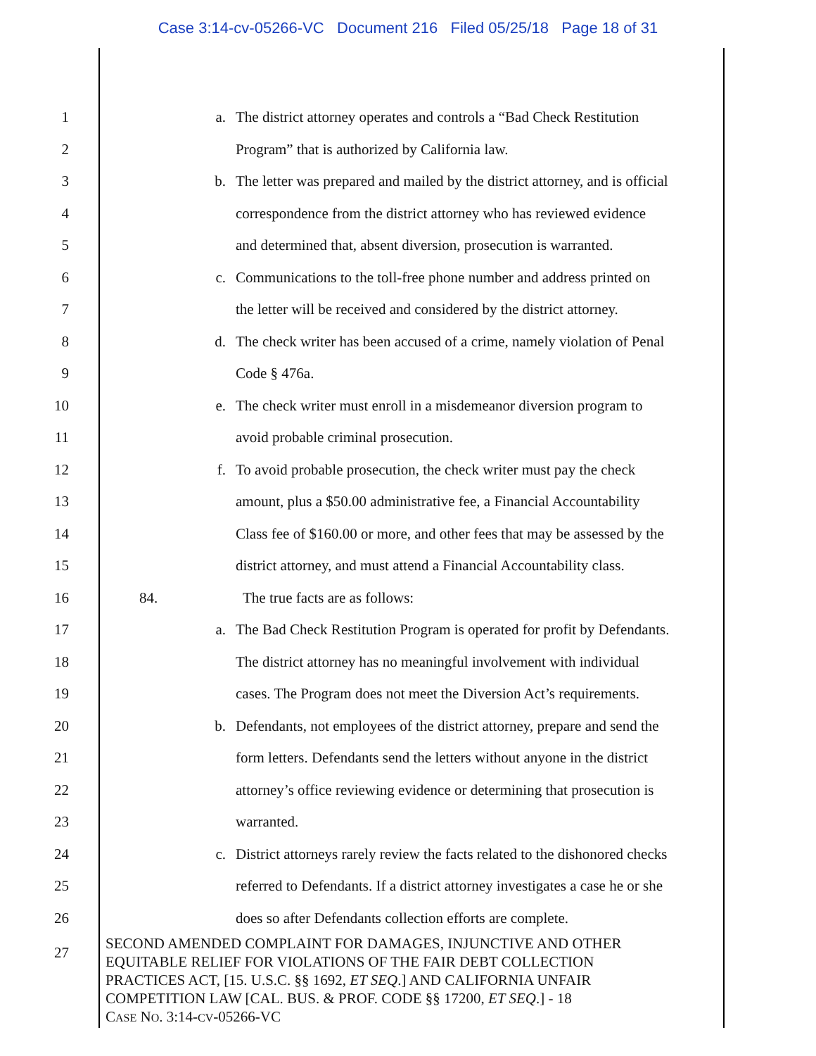Case 3:14-cv-05266-VC Document 216 Filed 05/25/18 Page 18 of 31
1 a. The district attorney operates and controls a “Bad Check Restitution
2 Program” that is authorized by California law.
3 b. The letter was prepared and mailed by the district attorney, and is official
4 correspondence from the district attorney who has reviewed evidence
5 and determined that, absent diversion, prosecution is warranted.
6 c. Communications to the toll-free phone number and address printed on
7 the letter will be received and considered by the district attorney.
8 d. The check writer has been accused of a crime, namely violation of Penal
9 Code § 476a.
10 e. The check writer must enroll in a misdemeanor diversion program to
11 avoid probable criminal prosecution.
12 f. To avoid probable prosecution, the check writer must pay the check
13 amount, plus a $50.00 administrative fee, a Financial Accountability
14 Class fee of $160.00 or more, and other fees that may be assessed by the
15 district attorney, and must attend a Financial Accountability class.
16 84. The true facts are as follows:
17 a. The Bad Check Restitution Program is operated for profit by Defendants.
18 The district attorney has no meaningful involvement with individual
19 cases. The Program does not meet the Diversion Act’s requirements.
20 b. Defendants, not employees of the district attorney, prepare and send the
21 form letters. Defendants send the letters without anyone in the district
22 attorney’s office reviewing evidence or determining that prosecution is
23 warranted.
24 c. District attorneys rarely review the facts related to the dishonored checks
25 referred to Defendants. If a district attorney investigates a case he or she
26 does so after Defendants collection efforts are complete.
27
SECOND AMENDED COMPLAINT FOR DAMAGES, INJUNCTIVE AND OTHER
EQUITABLE RELIEF FOR VIOLATIONS OF THE FAIR DEBT COLLECTION
PRACTICES ACT, [15. U.S.C. §§ 1692, ET SEQ.] AND CALIFORNIA UNFAIR
COMPETITION LAW [CAL. BUS. & PROF. CODE §§ 17200, ET SEQ.] - 18
CASE NO. 3:14-CV-05266-VC